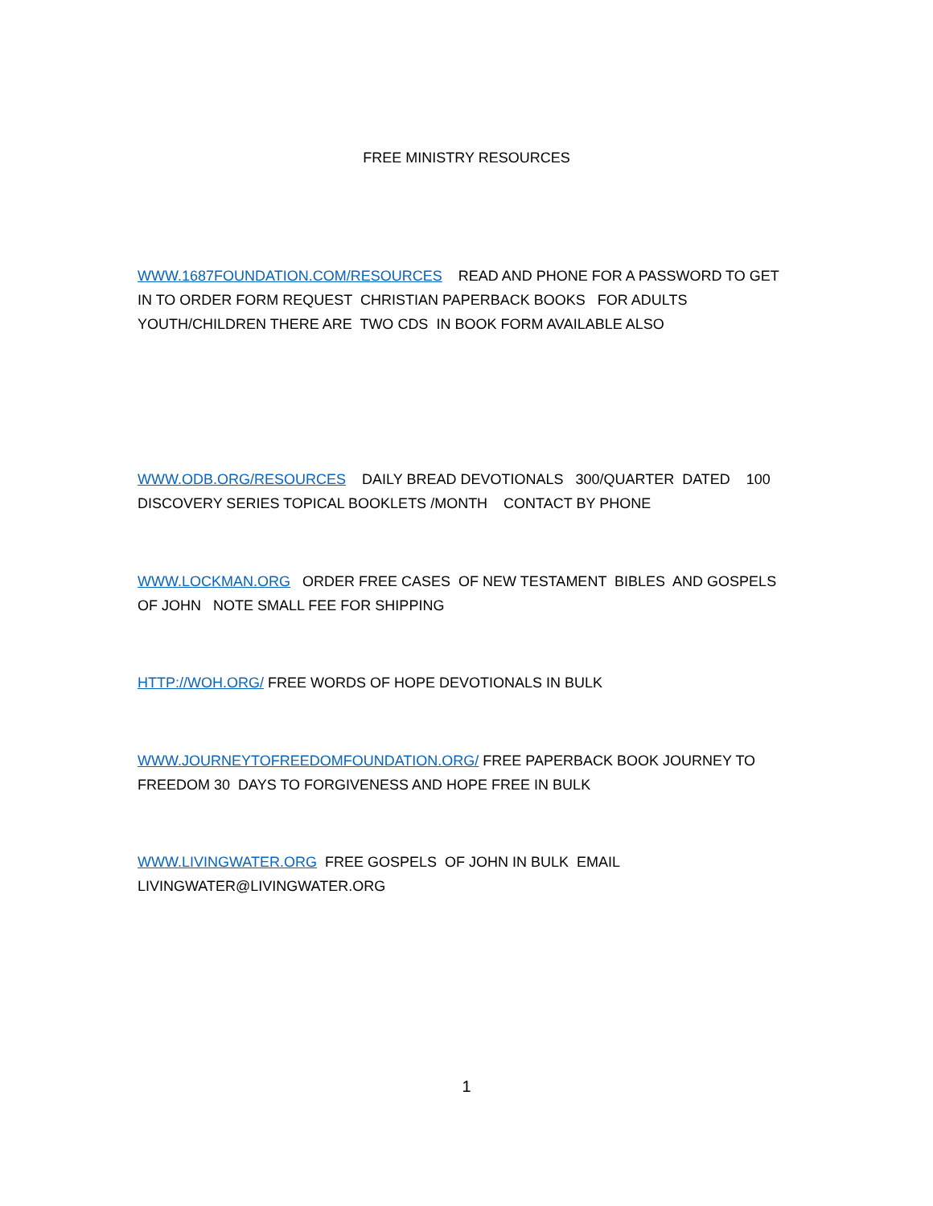FREE MINISTRY RESOURCES
WWW.1687FOUNDATION.COM/RESOURCES READ AND PHONE FOR A PASSWORD TO GET IN TO ORDER FORM REQUEST CHRISTIAN PAPERBACK BOOKS FOR ADULTS YOUTH/CHILDREN THERE ARE TWO CDS IN BOOK FORM AVAILABLE ALSO
WWW.ODB.ORG/RESOURCES DAILY BREAD DEVOTIONALS 300/QUARTER DATED 100 DISCOVERY SERIES TOPICAL BOOKLETS /MONTH CONTACT BY PHONE
WWW.LOCKMAN.ORG ORDER FREE CASES OF NEW TESTAMENT BIBLES AND GOSPELS OF JOHN NOTE SMALL FEE FOR SHIPPING
HTTP://WOH.ORG/ FREE WORDS OF HOPE DEVOTIONALS IN BULK
WWW.JOURNEYTOFREEDOMFOUNDATION.ORG/ FREE PAPERBACK BOOK JOURNEY TO FREEDOM 30 DAYS TO FORGIVENESS AND HOPE FREE IN BULK
WWW.LIVINGWATER.ORG FREE GOSPELS OF JOHN IN BULK EMAIL LIVINGWATER@LIVINGWATER.ORG
1